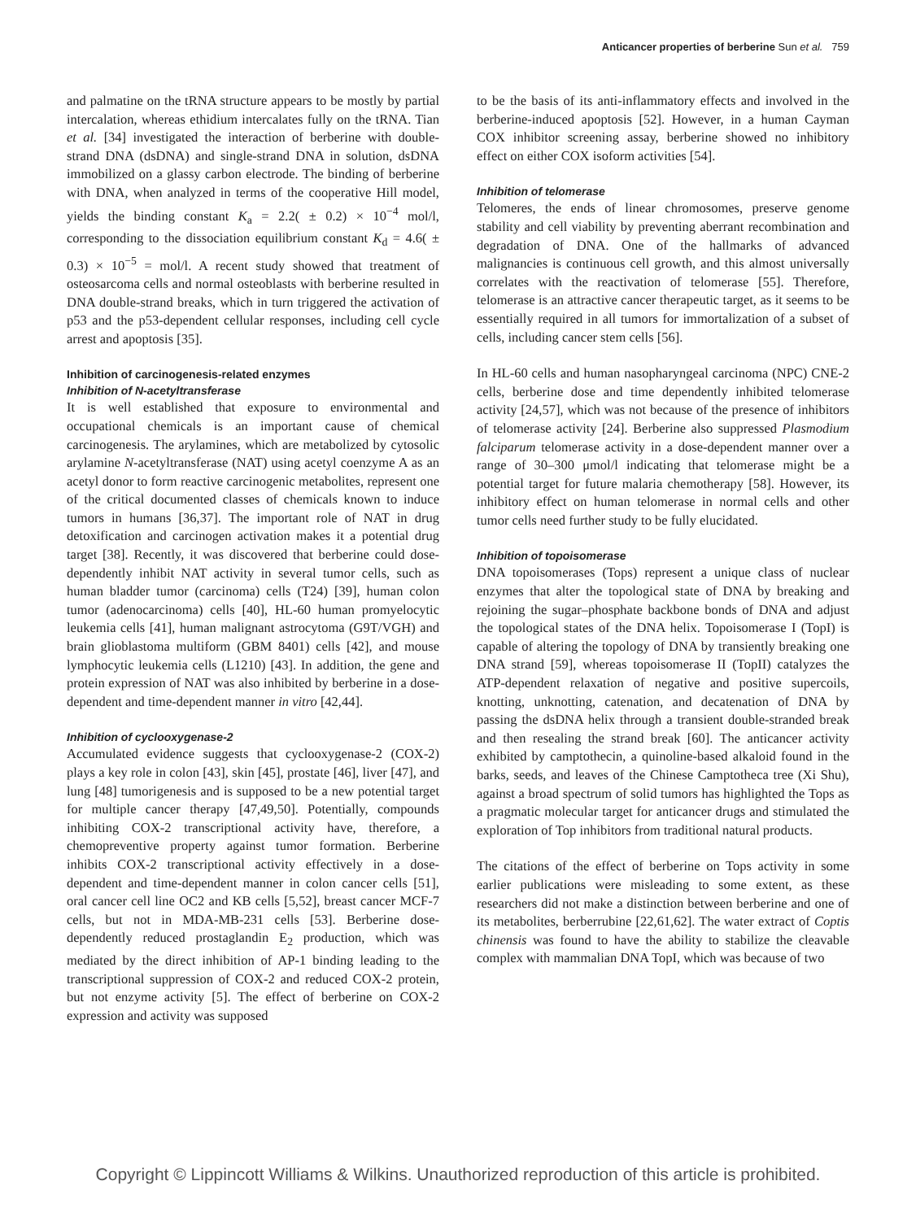Anticancer properties of berberine Sun et al. 759
and palmatine on the tRNA structure appears to be mostly by partial intercalation, whereas ethidium intercalates fully on the tRNA. Tian et al. [34] investigated the interaction of berberine with double-strand DNA (dsDNA) and single-strand DNA in solution, dsDNA immobilized on a glassy carbon electrode. The binding of berberine with DNA, when analyzed in terms of the cooperative Hill model, yields the binding constant K<sub>a</sub> = 2.2( ± 0.2) × 10<sup>−4</sup> mol/l, corresponding to the dissociation equilibrium constant K<sub>d</sub> = 4.6( ± 0.3) × 10<sup>−5</sup> = mol/l. A recent study showed that treatment of osteosarcoma cells and normal osteoblasts with berberine resulted in DNA double-strand breaks, which in turn triggered the activation of p53 and the p53-dependent cellular responses, including cell cycle arrest and apoptosis [35].
Inhibition of carcinogenesis-related enzymes
Inhibition of N-acetyltransferase
It is well established that exposure to environmental and occupational chemicals is an important cause of chemical carcinogenesis. The arylamines, which are metabolized by cytosolic arylamine N-acetyltransferase (NAT) using acetyl coenzyme A as an acetyl donor to form reactive carcinogenic metabolites, represent one of the critical documented classes of chemicals known to induce tumors in humans [36,37]. The important role of NAT in drug detoxification and carcinogen activation makes it a potential drug target [38]. Recently, it was discovered that berberine could dose-dependently inhibit NAT activity in several tumor cells, such as human bladder tumor (carcinoma) cells (T24) [39], human colon tumor (adenocarcinoma) cells [40], HL-60 human promyelocytic leukemia cells [41], human malignant astrocytoma (G9T/VGH) and brain glioblastoma multiform (GBM 8401) cells [42], and mouse lymphocytic leukemia cells (L1210) [43]. In addition, the gene and protein expression of NAT was also inhibited by berberine in a dose-dependent and time-dependent manner in vitro [42,44].
Inhibition of cyclooxygenase-2
Accumulated evidence suggests that cyclooxygenase-2 (COX-2) plays a key role in colon [43], skin [45], prostate [46], liver [47], and lung [48] tumorigenesis and is supposed to be a new potential target for multiple cancer therapy [47,49,50]. Potentially, compounds inhibiting COX-2 transcriptional activity have, therefore, a chemopreventive property against tumor formation. Berberine inhibits COX-2 transcriptional activity effectively in a dose-dependent and time-dependent manner in colon cancer cells [51], oral cancer cell line OC2 and KB cells [5,52], breast cancer MCF-7 cells, but not in MDA-MB-231 cells [53]. Berberine dose-dependently reduced prostaglandin E<sub>2</sub> production, which was mediated by the direct inhibition of AP-1 binding leading to the transcriptional suppression of COX-2 and reduced COX-2 protein, but not enzyme activity [5]. The effect of berberine on COX-2 expression and activity was supposed
to be the basis of its anti-inflammatory effects and involved in the berberine-induced apoptosis [52]. However, in a human Cayman COX inhibitor screening assay, berberine showed no inhibitory effect on either COX isoform activities [54].
Inhibition of telomerase
Telomeres, the ends of linear chromosomes, preserve genome stability and cell viability by preventing aberrant recombination and degradation of DNA. One of the hallmarks of advanced malignancies is continuous cell growth, and this almost universally correlates with the reactivation of telomerase [55]. Therefore, telomerase is an attractive cancer therapeutic target, as it seems to be essentially required in all tumors for immortalization of a subset of cells, including cancer stem cells [56].
In HL-60 cells and human nasopharyngeal carcinoma (NPC) CNE-2 cells, berberine dose and time dependently inhibited telomerase activity [24,57], which was not because of the presence of inhibitors of telomerase activity [24]. Berberine also suppressed Plasmodium falciparum telomerase activity in a dose-dependent manner over a range of 30–300 μmol/l indicating that telomerase might be a potential target for future malaria chemotherapy [58]. However, its inhibitory effect on human telomerase in normal cells and other tumor cells need further study to be fully elucidated.
Inhibition of topoisomerase
DNA topoisomerases (Tops) represent a unique class of nuclear enzymes that alter the topological state of DNA by breaking and rejoining the sugar–phosphate backbone bonds of DNA and adjust the topological states of the DNA helix. Topoisomerase I (TopI) is capable of altering the topology of DNA by transiently breaking one DNA strand [59], whereas topoisomerase II (TopII) catalyzes the ATP-dependent relaxation of negative and positive supercoils, knotting, unknotting, catenation, and decatenation of DNA by passing the dsDNA helix through a transient double-stranded break and then resealing the strand break [60]. The anticancer activity exhibited by camptothecin, a quinoline-based alkaloid found in the barks, seeds, and leaves of the Chinese Camptotheca tree (Xi Shu), against a broad spectrum of solid tumors has highlighted the Tops as a pragmatic molecular target for anticancer drugs and stimulated the exploration of Top inhibitors from traditional natural products.
The citations of the effect of berberine on Tops activity in some earlier publications were misleading to some extent, as these researchers did not make a distinction between berberine and one of its metabolites, berberrubine [22,61,62]. The water extract of Coptis chinensis was found to have the ability to stabilize the cleavable complex with mammalian DNA TopI, which was because of two
Copyright © Lippincott Williams & Wilkins. Unauthorized reproduction of this article is prohibited.